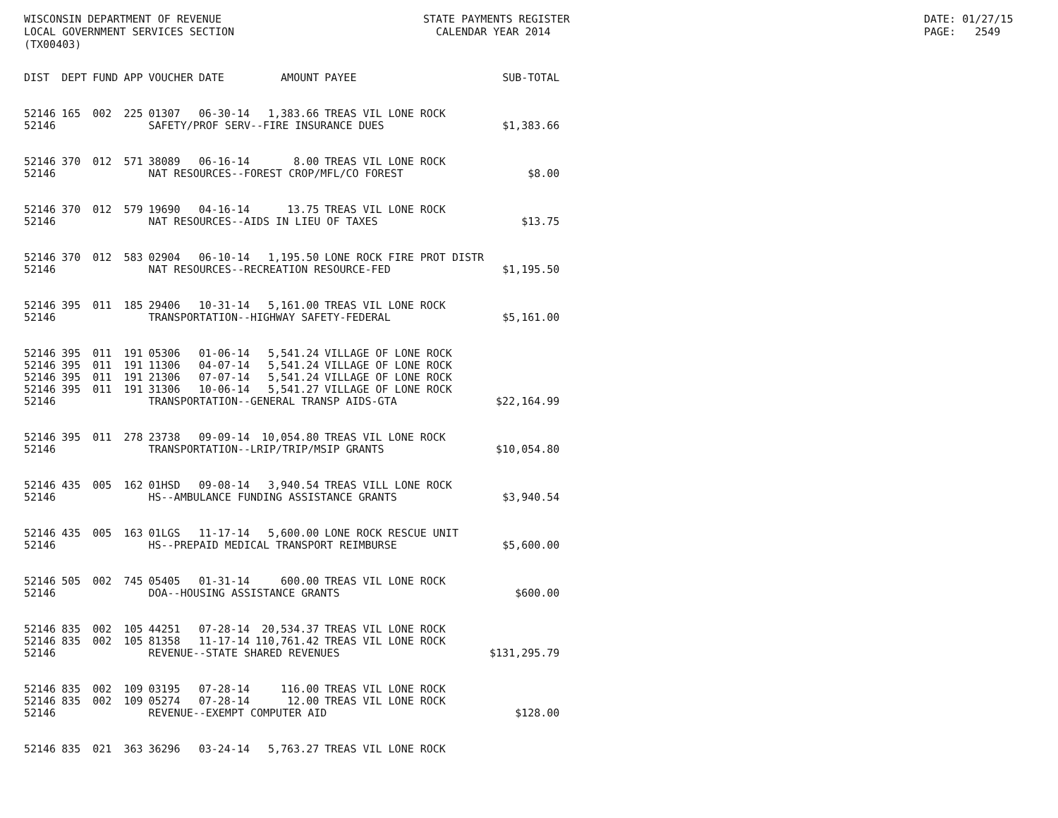WISCONSIN DEPARTMENT OF REVENUE LOCAL GOVERNMENT SERVICES SECTION (TX00403)
STATE PAYMENTS REGISTER CALENDAR YEAR 2014
DATE: 01/27/15 PAGE: 2549
| DIST | DEPT | FUND | APP | VOUCHER | DATE | AMOUNT | PAYEE | SUB-TOTAL |
| --- | --- | --- | --- | --- | --- | --- | --- | --- |
| 52146 | 165 | 002 | 225 | 01307 | 06-30-14 | 1,383.66 | TREAS VIL LONE ROCK | |
| 52146 | | | | SAFETY/PROF SERV--FIRE INSURANCE DUES | | | | $1,383.66 |
| 52146 | 370 | 012 | 571 | 38089 | 06-16-14 | 8.00 | TREAS VIL LONE ROCK | |
| 52146 | | | | NAT RESOURCES--FOREST CROP/MFL/CO FOREST | | | | $8.00 |
| 52146 | 370 | 012 | 579 | 19690 | 04-16-14 | 13.75 | TREAS VIL LONE ROCK | |
| 52146 | | | | NAT RESOURCES--AIDS IN LIEU OF TAXES | | | | $13.75 |
| 52146 | 370 | 012 | 583 | 02904 | 06-10-14 | 1,195.50 | LONE ROCK FIRE PROT DISTR | |
| 52146 | | | | NAT RESOURCES--RECREATION RESOURCE-FED | | | | $1,195.50 |
| 52146 | 395 | 011 | 185 | 29406 | 10-31-14 | 5,161.00 | TREAS VIL LONE ROCK | |
| 52146 | | | | TRANSPORTATION--HIGHWAY SAFETY-FEDERAL | | | | $5,161.00 |
| 52146 | 395 | 011 | 191 | 05306 | 01-06-14 | 5,541.24 | VILLAGE OF LONE ROCK | |
| 52146 | 395 | 011 | 191 | 11306 | 04-07-14 | 5,541.24 | VILLAGE OF LONE ROCK | |
| 52146 | 395 | 011 | 191 | 21306 | 07-07-14 | 5,541.24 | VILLAGE OF LONE ROCK | |
| 52146 | 395 | 011 | 191 | 31306 | 10-06-14 | 5,541.27 | VILLAGE OF LONE ROCK | |
| 52146 | | | | TRANSPORTATION--GENERAL TRANSP AIDS-GTA | | | | $22,164.99 |
| 52146 | 395 | 011 | 278 | 23738 | 09-09-14 | 10,054.80 | TREAS VIL LONE ROCK | |
| 52146 | | | | TRANSPORTATION--LRIP/TRIP/MSIP GRANTS | | | | $10,054.80 |
| 52146 | 435 | 005 | 162 | 01HSD | 09-08-14 | 3,940.54 | TREAS VILL LONE ROCK | |
| 52146 | | | | HS--AMBULANCE FUNDING ASSISTANCE GRANTS | | | | $3,940.54 |
| 52146 | 435 | 005 | 163 | 01LGS | 11-17-14 | 5,600.00 | LONE ROCK RESCUE UNIT | |
| 52146 | | | | HS--PREPAID MEDICAL TRANSPORT REIMBURSE | | | | $5,600.00 |
| 52146 | 505 | 002 | 745 | 05405 | 01-31-14 | 600.00 | TREAS VIL LONE ROCK | |
| 52146 | | | | DOA--HOUSING ASSISTANCE GRANTS | | | | $600.00 |
| 52146 | 835 | 002 | 105 | 44251 | 07-28-14 | 20,534.37 | TREAS VIL LONE ROCK | |
| 52146 | 835 | 002 | 105 | 81358 | 11-17-14 | 110,761.42 | TREAS VIL LONE ROCK | |
| 52146 | | | | REVENUE--STATE SHARED REVENUES | | | | $131,295.79 |
| 52146 | 835 | 002 | 109 | 03195 | 07-28-14 | 116.00 | TREAS VIL LONE ROCK | |
| 52146 | 835 | 002 | 109 | 05274 | 07-28-14 | 12.00 | TREAS VIL LONE ROCK | |
| 52146 | | | | REVENUE--EXEMPT COMPUTER AID | | | | $128.00 |
| 52146 | 835 | 021 | 363 | 36296 | 03-24-14 | 5,763.27 | TREAS VIL LONE ROCK | |